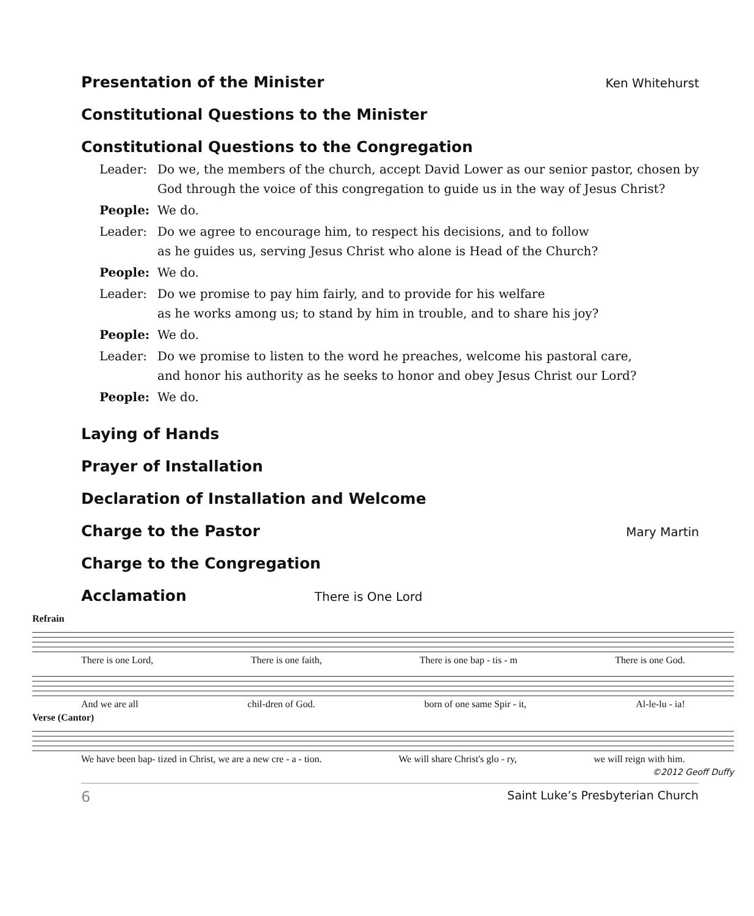Presentation of the Minister Ken Whitehurst
Constitutional Questions to the Minister
Constitutional Questions to the Congregation
Leader: Do we, the members of the church, accept David Lower as our senior pastor, chosen by God through the voice of this congregation to guide us in the way of Jesus Christ?
People: We do.
Leader: Do we agree to encourage him, to respect his decisions, and to follow
as he guides us, serving Jesus Christ who alone is Head of the Church?
People: We do.
Leader: Do we promise to pay him fairly, and to provide for his welfare
as he works among us; to stand by him in trouble, and to share his joy?
People: We do.
Leader: Do we promise to listen to the word he preaches, welcome his pastoral care,
and honor his authority as he seeks to honor and obey Jesus Christ our Lord?
People: We do.
Laying of Hands
Prayer of Installation
Declaration of Installation and Welcome
Charge to the Pastor Mary Martin
Charge to the Congregation
Acclamation There is One Lord
Refrain
There is one Lord, There is one faith, There is one bap - tis - m There is one God.
And we are all chil-dren of God. born of one same Spir - it, Al-le-lu - ia!
Verse (Cantor)
We have been bap- tized in Christ, we are a new cre - a - tion. We will share Christ's glo - ry, we will reign with him.
©2012 Geoff Duffy
6 Saint Luke’s Presbyterian Church